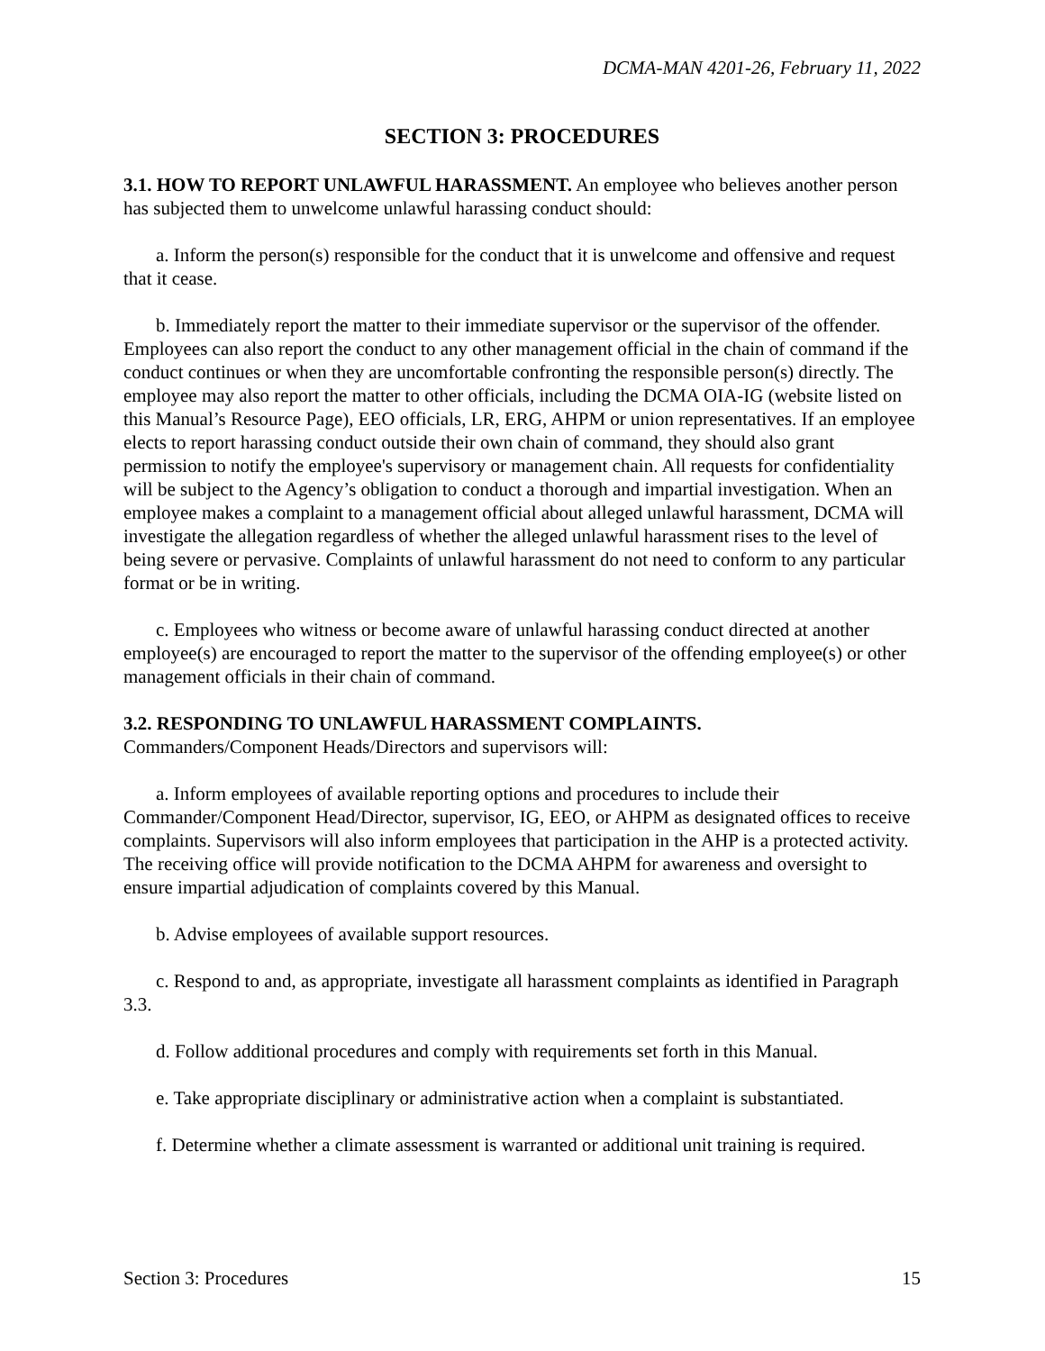DCMA-MAN 4201-26, February 11, 2022
SECTION 3: PROCEDURES
3.1. HOW TO REPORT UNLAWFUL HARASSMENT. An employee who believes another person has subjected them to unwelcome unlawful harassing conduct should:
a. Inform the person(s) responsible for the conduct that it is unwelcome and offensive and request that it cease.
b. Immediately report the matter to their immediate supervisor or the supervisor of the offender. Employees can also report the conduct to any other management official in the chain of command if the conduct continues or when they are uncomfortable confronting the responsible person(s) directly. The employee may also report the matter to other officials, including the DCMA OIA-IG (website listed on this Manual’s Resource Page), EEO officials, LR, ERG, AHPM or union representatives. If an employee elects to report harassing conduct outside their own chain of command, they should also grant permission to notify the employee's supervisory or management chain. All requests for confidentiality will be subject to the Agency’s obligation to conduct a thorough and impartial investigation. When an employee makes a complaint to a management official about alleged unlawful harassment, DCMA will investigate the allegation regardless of whether the alleged unlawful harassment rises to the level of being severe or pervasive. Complaints of unlawful harassment do not need to conform to any particular format or be in writing.
c. Employees who witness or become aware of unlawful harassing conduct directed at another employee(s) are encouraged to report the matter to the supervisor of the offending employee(s) or other management officials in their chain of command.
3.2. RESPONDING TO UNLAWFUL HARASSMENT COMPLAINTS.
Commanders/Component Heads/Directors and supervisors will:
a. Inform employees of available reporting options and procedures to include their Commander/Component Head/Director, supervisor, IG, EEO, or AHPM as designated offices to receive complaints. Supervisors will also inform employees that participation in the AHP is a protected activity. The receiving office will provide notification to the DCMA AHPM for awareness and oversight to ensure impartial adjudication of complaints covered by this Manual.
b. Advise employees of available support resources.
c. Respond to and, as appropriate, investigate all harassment complaints as identified in Paragraph 3.3.
d. Follow additional procedures and comply with requirements set forth in this Manual.
e. Take appropriate disciplinary or administrative action when a complaint is substantiated.
f. Determine whether a climate assessment is warranted or additional unit training is required.
Section 3: Procedures 15